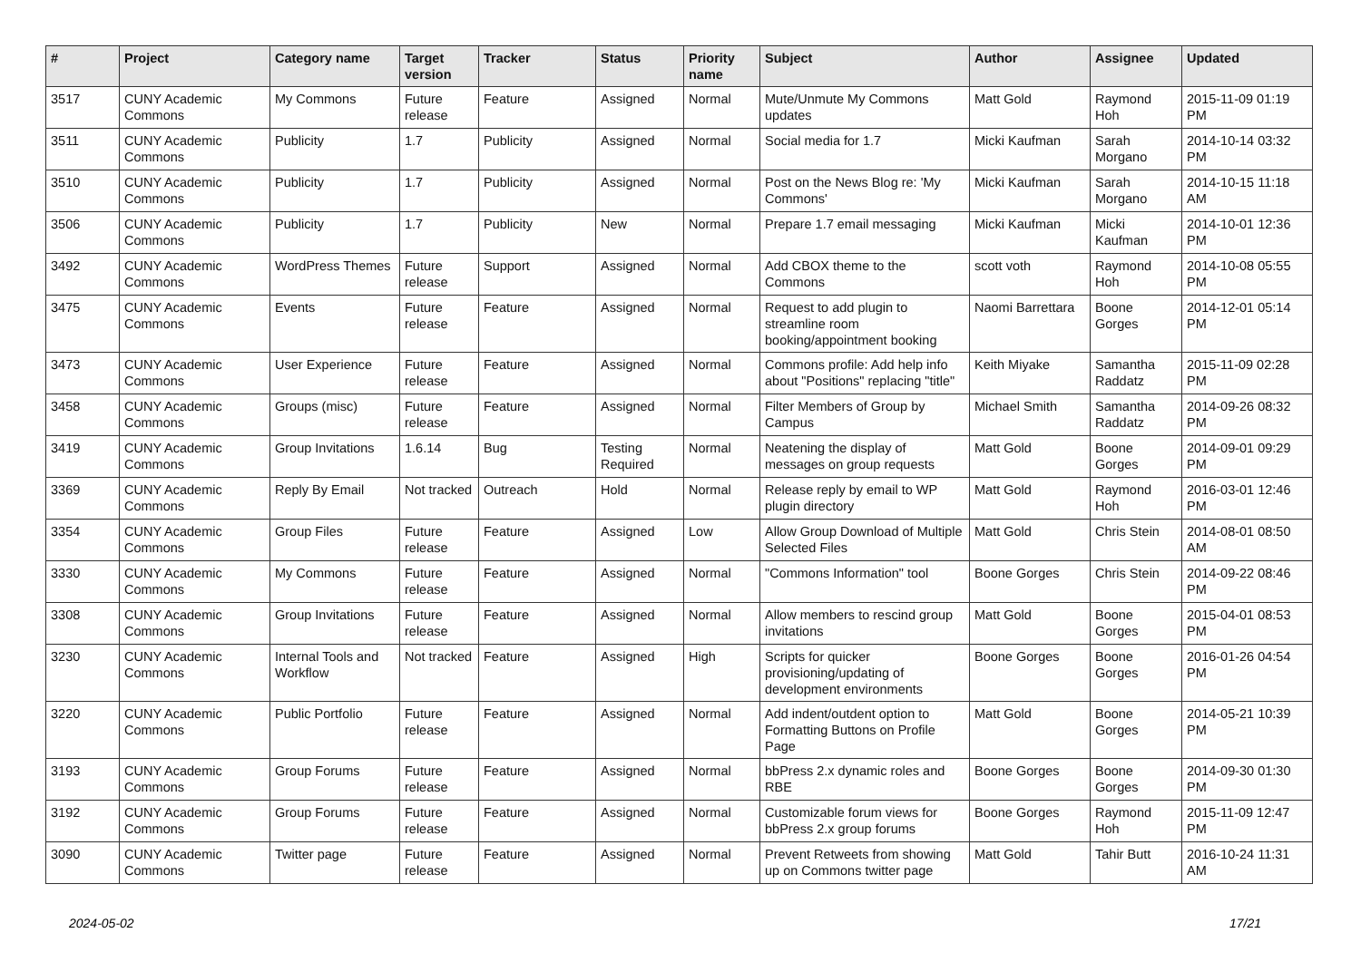| # | Project | Category name | Target version | Tracker | Status | Priority name | Subject | Author | Assignee | Updated |
| --- | --- | --- | --- | --- | --- | --- | --- | --- | --- | --- |
| 3517 | CUNY Academic Commons | My Commons | Future release | Feature | Assigned | Normal | Mute/Unmute My Commons updates | Matt Gold | Raymond Hoh | 2015-11-09 01:19 PM |
| 3511 | CUNY Academic Commons | Publicity | 1.7 | Publicity | Assigned | Normal | Social media for 1.7 | Micki Kaufman | Sarah Morgano | 2014-10-14 03:32 PM |
| 3510 | CUNY Academic Commons | Publicity | 1.7 | Publicity | Assigned | Normal | Post on the News Blog re: 'My Commons' | Micki Kaufman | Sarah Morgano | 2014-10-15 11:18 AM |
| 3506 | CUNY Academic Commons | Publicity | 1.7 | Publicity | New | Normal | Prepare 1.7 email messaging | Micki Kaufman | Micki Kaufman | 2014-10-01 12:36 PM |
| 3492 | CUNY Academic Commons | WordPress Themes | Future release | Support | Assigned | Normal | Add CBOX theme to the Commons | scott voth | Raymond Hoh | 2014-10-08 05:55 PM |
| 3475 | CUNY Academic Commons | Events | Future release | Feature | Assigned | Normal | Request to add plugin to streamline room booking/appointment booking | Naomi Barrettara | Boone Gorges | 2014-12-01 05:14 PM |
| 3473 | CUNY Academic Commons | User Experience | Future release | Feature | Assigned | Normal | Commons profile: Add help info about "Positions" replacing "title" | Keith Miyake | Samantha Raddatz | 2015-11-09 02:28 PM |
| 3458 | CUNY Academic Commons | Groups (misc) | Future release | Feature | Assigned | Normal | Filter Members of Group by Campus | Michael Smith | Samantha Raddatz | 2014-09-26 08:32 PM |
| 3419 | CUNY Academic Commons | Group Invitations | 1.6.14 | Bug | Testing Required | Normal | Neatening the display of messages on group requests | Matt Gold | Boone Gorges | 2014-09-01 09:29 PM |
| 3369 | CUNY Academic Commons | Reply By Email | Not tracked | Outreach | Hold | Normal | Release reply by email to WP plugin directory | Matt Gold | Raymond Hoh | 2016-03-01 12:46 PM |
| 3354 | CUNY Academic Commons | Group Files | Future release | Feature | Assigned | Low | Allow Group Download of Multiple Selected Files | Matt Gold | Chris Stein | 2014-08-01 08:50 AM |
| 3330 | CUNY Academic Commons | My Commons | Future release | Feature | Assigned | Normal | "Commons Information" tool | Boone Gorges | Chris Stein | 2014-09-22 08:46 PM |
| 3308 | CUNY Academic Commons | Group Invitations | Future release | Feature | Assigned | Normal | Allow members to rescind group invitations | Matt Gold | Boone Gorges | 2015-04-01 08:53 PM |
| 3230 | CUNY Academic Commons | Internal Tools and Workflow | Not tracked | Feature | Assigned | High | Scripts for quicker provisioning/updating of development environments | Boone Gorges | Boone Gorges | 2016-01-26 04:54 PM |
| 3220 | CUNY Academic Commons | Public Portfolio | Future release | Feature | Assigned | Normal | Add indent/outdent option to Formatting Buttons on Profile Page | Matt Gold | Boone Gorges | 2014-05-21 10:39 PM |
| 3193 | CUNY Academic Commons | Group Forums | Future release | Feature | Assigned | Normal | bbPress 2.x dynamic roles and RBE | Boone Gorges | Boone Gorges | 2014-09-30 01:30 PM |
| 3192 | CUNY Academic Commons | Group Forums | Future release | Feature | Assigned | Normal | Customizable forum views for bbPress 2.x group forums | Boone Gorges | Raymond Hoh | 2015-11-09 12:47 PM |
| 3090 | CUNY Academic Commons | Twitter page | Future release | Feature | Assigned | Normal | Prevent Retweets from showing up on Commons twitter page | Matt Gold | Tahir Butt | 2016-10-24 11:31 AM |
2024-05-02 17/21